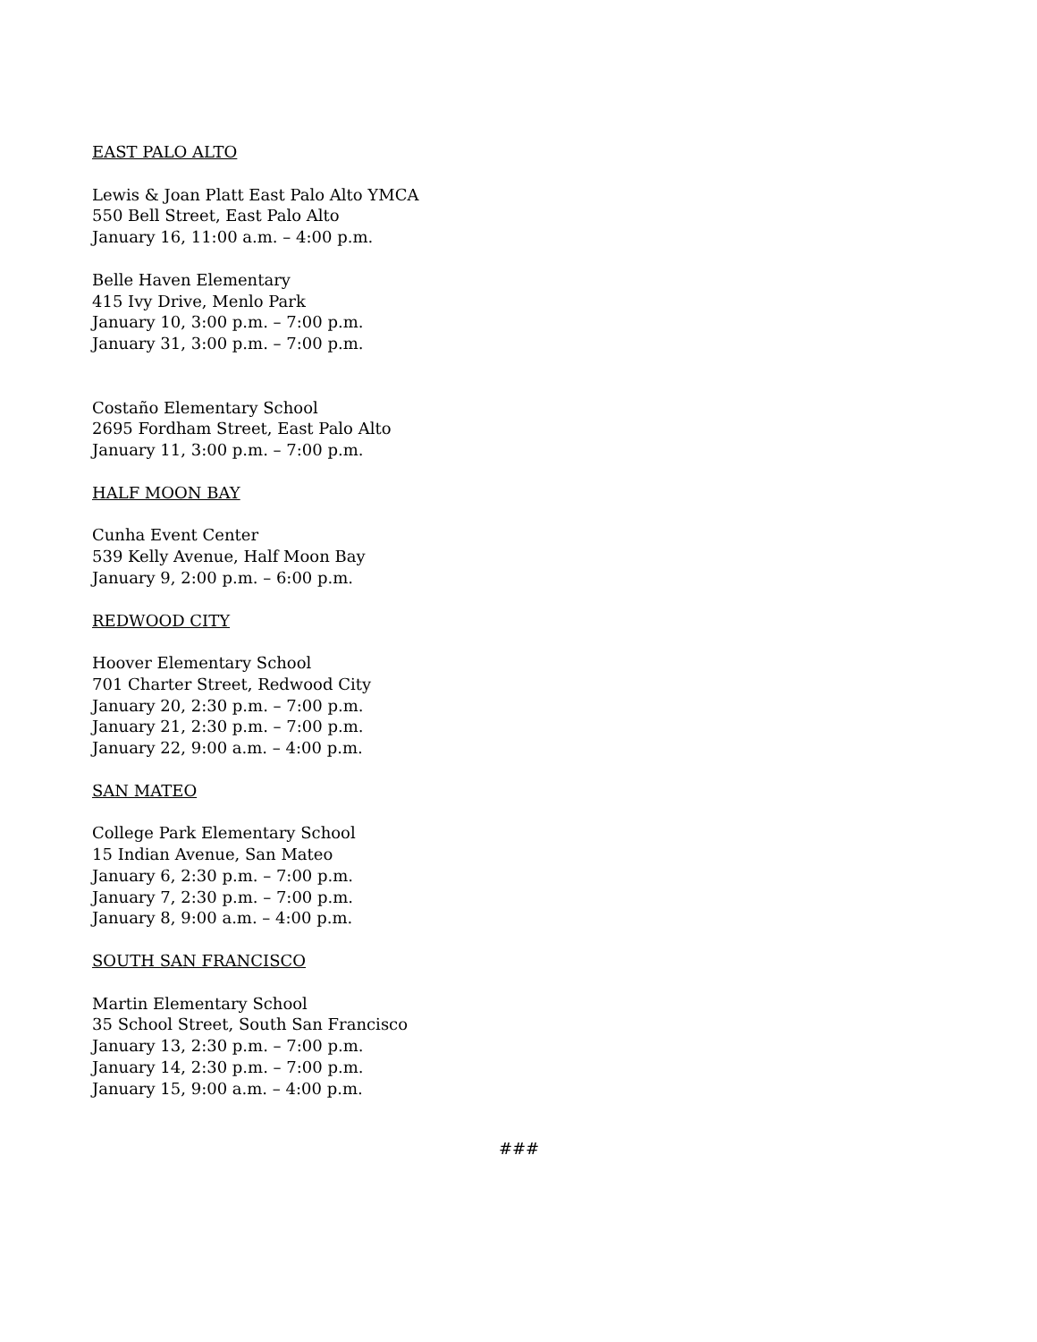EAST PALO ALTO
Lewis & Joan Platt East Palo Alto YMCA
550 Bell Street, East Palo Alto
January 16, 11:00 a.m. – 4:00 p.m.
Belle Haven Elementary
415 Ivy Drive, Menlo Park
January 10, 3:00 p.m. – 7:00 p.m.
January 31, 3:00 p.m. – 7:00 p.m.
Costaño Elementary School
2695 Fordham Street, East Palo Alto
January 11, 3:00 p.m. – 7:00 p.m.
HALF MOON BAY
Cunha Event Center
539 Kelly Avenue, Half Moon Bay
January 9, 2:00 p.m. – 6:00 p.m.
REDWOOD CITY
Hoover Elementary School
701 Charter Street, Redwood City
January 20, 2:30 p.m. – 7:00 p.m.
January 21, 2:30 p.m. – 7:00 p.m.
January 22, 9:00 a.m. – 4:00 p.m.
SAN MATEO
College Park Elementary School
15 Indian Avenue, San Mateo
January 6, 2:30 p.m. – 7:00 p.m.
January 7, 2:30 p.m. – 7:00 p.m.
January 8, 9:00 a.m. – 4:00 p.m.
SOUTH SAN FRANCISCO
Martin Elementary School
35 School Street, South San Francisco
January 13, 2:30 p.m. – 7:00 p.m.
January 14, 2:30 p.m. – 7:00 p.m.
January 15, 9:00 a.m. – 4:00 p.m.
###